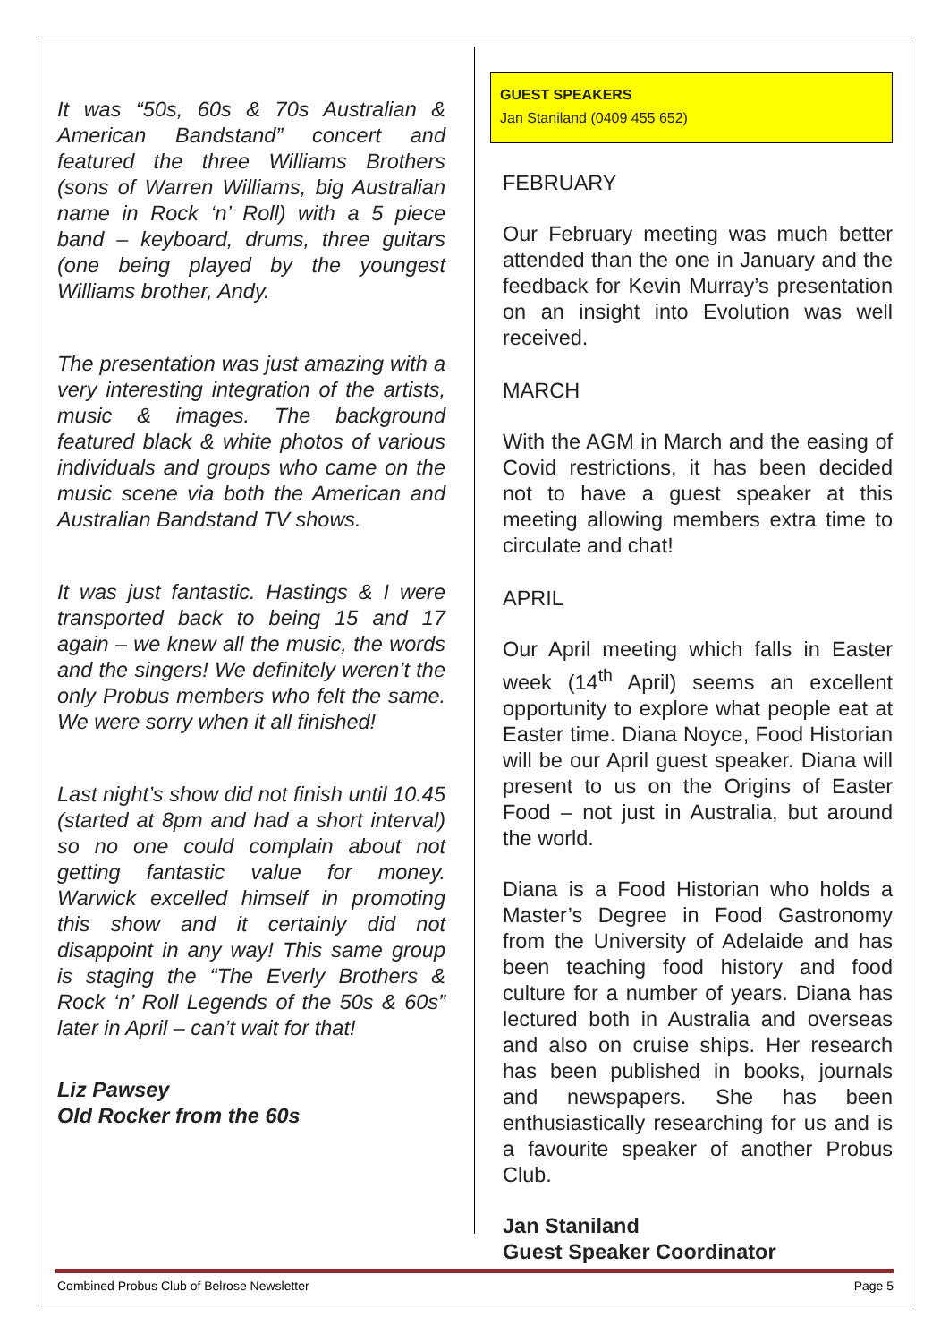It was “50s, 60s & 70s Australian & American Bandstand” concert and featured the three Williams Brothers (sons of Warren Williams, big Australian name in Rock ‘n’ Roll) with a 5 piece band – keyboard, drums, three guitars (one being played by the youngest Williams brother, Andy.
The presentation was just amazing with a very interesting integration of the artists, music & images. The background featured black & white photos of various individuals and groups who came on the music scene via both the American and Australian Bandstand TV shows.
It was just fantastic. Hastings & I were transported back to being 15 and 17 again – we knew all the music, the words and the singers! We definitely weren’t the only Probus members who felt the same. We were sorry when it all finished!
Last night’s show did not finish until 10.45 (started at 8pm and had a short interval) so no one could complain about not getting fantastic value for money. Warwick excelled himself in promoting this show and it certainly did not disappoint in any way! This same group is staging the “The Everly Brothers & Rock ‘n’ Roll Legends of the 50s & 60s” later in April – can’t wait for that!
Liz Pawsey
Old Rocker from the 60s
GUEST SPEAKERS
Jan Staniland (0409 455 652)
FEBRUARY
Our February meeting was much better attended than the one in January and the feedback for Kevin Murray’s presentation on an insight into Evolution was well received.
MARCH
With the AGM in March and the easing of Covid restrictions, it has been decided not to have a guest speaker at this meeting allowing members extra time to circulate and chat!
APRIL
Our April meeting which falls in Easter week (14<sup>th</sup> April) seems an excellent opportunity to explore what people eat at Easter time. Diana Noyce, Food Historian will be our April guest speaker. Diana will present to us on the Origins of Easter Food – not just in Australia, but around the world.
Diana is a Food Historian who holds a Master’s Degree in Food Gastronomy from the University of Adelaide and has been teaching food history and food culture for a number of years. Diana has lectured both in Australia and overseas and also on cruise ships. Her research has been published in books, journals and newspapers. She has been enthusiastically researching for us and is a favourite speaker of another Probus Club.
Jan Staniland
Guest Speaker Coordinator
Combined Probus Club of Belrose Newsletter Page 5